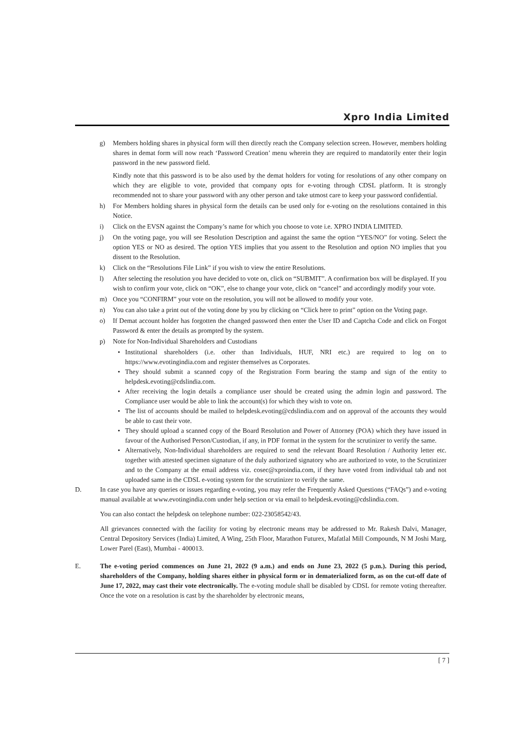Xpro India Limited
g) Members holding shares in physical form will then directly reach the Company selection screen. However, members holding shares in demat form will now reach ‘Password Creation’ menu wherein they are required to mandatorily enter their login password in the new password field.
Kindly note that this password is to be also used by the demat holders for voting for resolutions of any other company on which they are eligible to vote, provided that company opts for e-voting through CDSL platform. It is strongly recommended not to share your password with any other person and take utmost care to keep your password confidential.
h) For Members holding shares in physical form the details can be used only for e-voting on the resolutions contained in this Notice.
i) Click on the EVSN against the Company’s name for which you choose to vote i.e. XPRO INDIA LIMITED.
j) On the voting page, you will see Resolution Description and against the same the option “YES/NO” for voting. Select the option YES or NO as desired. The option YES implies that you assent to the Resolution and option NO implies that you dissent to the Resolution.
k) Click on the “Resolutions File Link” if you wish to view the entire Resolutions.
l) After selecting the resolution you have decided to vote on, click on “SUBMIT”. A confirmation box will be displayed. If you wish to confirm your vote, click on “OK”, else to change your vote, click on “cancel” and accordingly modify your vote.
m) Once you “CONFIRM” your vote on the resolution, you will not be allowed to modify your vote.
n) You can also take a print out of the voting done by you by clicking on “Click here to print” option on the Voting page.
o) If Demat account holder has forgotten the changed password then enter the User ID and Captcha Code and click on Forgot Password & enter the details as prompted by the system.
p) Note for Non-Individual Shareholders and Custodians
• Institutional shareholders (i.e. other than Individuals, HUF, NRI etc.) are required to log on to https://www.evotingindia.com and register themselves as Corporates.
• They should submit a scanned copy of the Registration Form bearing the stamp and sign of the entity to helpdesk.evoting@cdslindia.com.
• After receiving the login details a compliance user should be created using the admin login and password. The Compliance user would be able to link the account(s) for which they wish to vote on.
• The list of accounts should be mailed to helpdesk.evoting@cdslindia.com and on approval of the accounts they would be able to cast their vote.
• They should upload a scanned copy of the Board Resolution and Power of Attorney (POA) which they have issued in favour of the Authorised Person/Custodian, if any, in PDF format in the system for the scrutinizer to verify the same.
• Alternatively, Non-Individual shareholders are required to send the relevant Board Resolution / Authority letter etc. together with attested specimen signature of the duly authorized signatory who are authorized to vote, to the Scrutinizer and to the Company at the email address viz. cosec@xproindia.com, if they have voted from individual tab and not uploaded same in the CDSL e-voting system for the scrutinizer to verify the same.
D. In case you have any queries or issues regarding e-voting, you may refer the Frequently Asked Questions (“FAQs”) and e-voting manual available at www.evotingindia.com under help section or via email to helpdesk.evoting@cdslindia.com.
You can also contact the helpdesk on telephone number: 022-23058542/43.
All grievances connected with the facility for voting by electronic means may be addressed to Mr. Rakesh Dalvi, Manager, Central Depository Services (India) Limited, A Wing, 25th Floor, Marathon Futurex, Mafatlal Mill Compounds, N M Joshi Marg, Lower Parel (East), Mumbai - 400013.
E. The e-voting period commences on June 21, 2022 (9 a.m.) and ends on June 23, 2022 (5 p.m.). During this period, shareholders of the Company, holding shares either in physical form or in dematerialized form, as on the cut-off date of June 17, 2022, may cast their vote electronically. The e-voting module shall be disabled by CDSL for remote voting thereafter. Once the vote on a resolution is cast by the shareholder by electronic means,
[ 7 ]